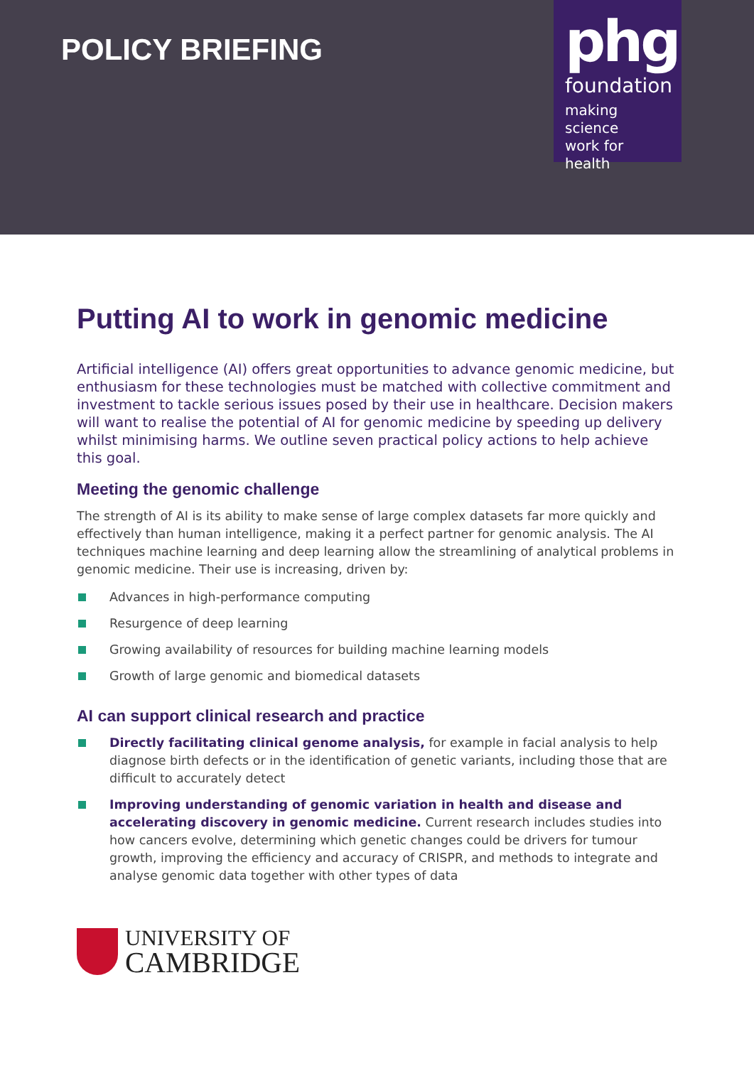POLICY BRIEFING
phg
foundation
making science
work for health
Putting AI to work in genomic medicine
Artificial intelligence (AI) offers great opportunities to advance genomic medicine, but enthusiasm for these technologies must be matched with collective commitment and investment to tackle serious issues posed by their use in healthcare. Decision makers will want to realise the potential of AI for genomic medicine by speeding up delivery whilst minimising harms. We outline seven practical policy actions to help achieve this goal.
Meeting the genomic challenge
The strength of AI is its ability to make sense of large complex datasets far more quickly and effectively than human intelligence, making it a perfect partner for genomic analysis. The AI techniques machine learning and deep learning allow the streamlining of analytical problems in genomic medicine. Their use is increasing, driven by:
Advances in high-performance computing
Resurgence of deep learning
Growing availability of resources for building machine learning models
Growth of large genomic and biomedical datasets
AI can support clinical research and practice
Directly facilitating clinical genome analysis, for example in facial analysis to help diagnose birth defects or in the identification of genetic variants, including those that are difficult to accurately detect
Improving understanding of genomic variation in health and disease and accelerating discovery in genomic medicine. Current research includes studies into how cancers evolve, determining which genetic changes could be drivers for tumour growth, improving the efficiency and accuracy of CRISPR, and methods to integrate and analyse genomic data together with other types of data
UNIVERSITY OF
CAMBRIDGE